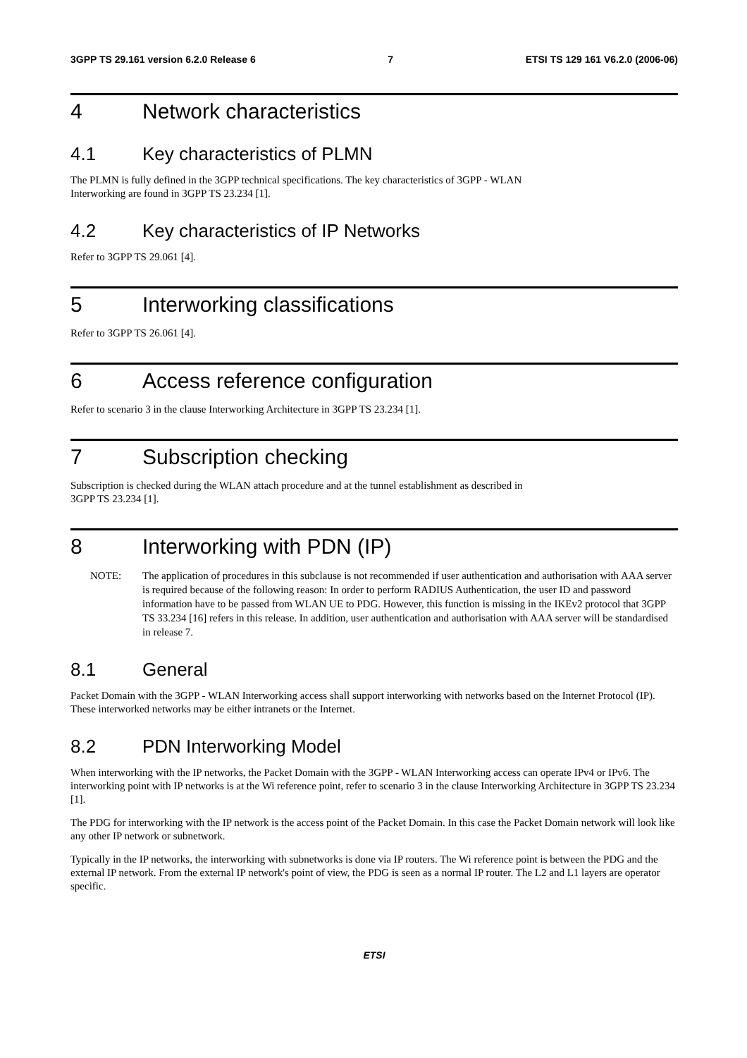3GPP TS 29.161 version 6.2.0 Release 6 7 ETSI TS 129 161 V6.2.0 (2006-06)
4 Network characteristics
4.1 Key characteristics of PLMN
The PLMN is fully defined in the 3GPP technical specifications. The key characteristics of 3GPP - WLAN
Interworking are found in 3GPP TS 23.234 [1].
4.2 Key characteristics of IP Networks
Refer to 3GPP TS 29.061 [4].
5 Interworking classifications
Refer to 3GPP TS 26.061 [4].
6 Access reference configuration
Refer to scenario 3 in the clause Interworking Architecture in 3GPP TS 23.234 [1].
7 Subscription checking
Subscription is checked during the WLAN attach procedure and at the tunnel establishment as described in
3GPP TS 23.234 [1].
8 Interworking with PDN (IP)
NOTE: The application of procedures in this subclause is not recommended if user authentication and authorisation with AAA server is required because of the following reason: In order to perform RADIUS Authentication, the user ID and password information have to be passed from WLAN UE to PDG. However, this function is missing in the IKEv2 protocol that 3GPP TS 33.234 [16] refers in this release. In addition, user authentication and authorisation with AAA server will be standardised in release 7.
8.1 General
Packet Domain with the 3GPP - WLAN Interworking access shall support interworking with networks based on the Internet Protocol (IP). These interworked networks may be either intranets or the Internet.
8.2 PDN Interworking Model
When interworking with the IP networks, the Packet Domain with the 3GPP - WLAN Interworking access can operate IPv4 or IPv6. The interworking point with IP networks is at the Wi reference point, refer to scenario 3 in the clause Interworking Architecture in 3GPP TS 23.234 [1].
The PDG for interworking with the IP network is the access point of the Packet Domain. In this case the Packet Domain network will look like any other IP network or subnetwork.
Typically in the IP networks, the interworking with subnetworks is done via IP routers. The Wi reference point is between the PDG and the external IP network. From the external IP network's point of view, the PDG is seen as a normal IP router. The L2 and L1 layers are operator specific.
ETSI